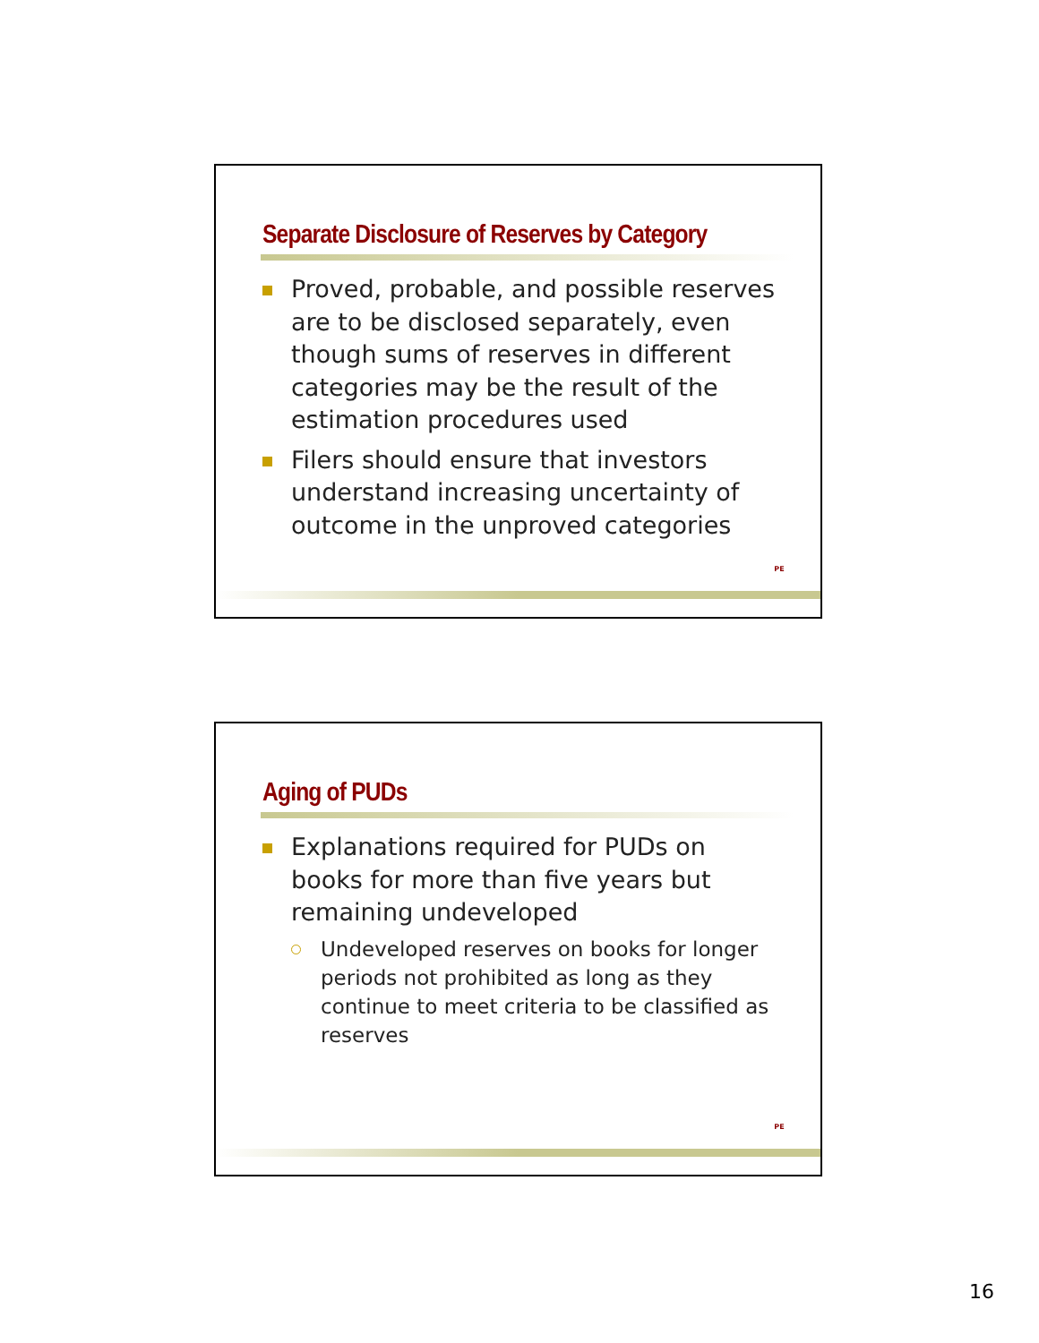Separate Disclosure of Reserves by Category
Proved, probable, and possible reserves are to be disclosed separately, even though sums of reserves in different categories may be the result of the estimation procedures used
Filers should ensure that investors understand increasing uncertainty of outcome in the unproved categories
PE
Aging of PUDs
Explanations required for PUDs on books for more than five years but remaining undeveloped
Undeveloped reserves on books for longer periods not prohibited as long as they continue to meet criteria to be classified as reserves
PE
16